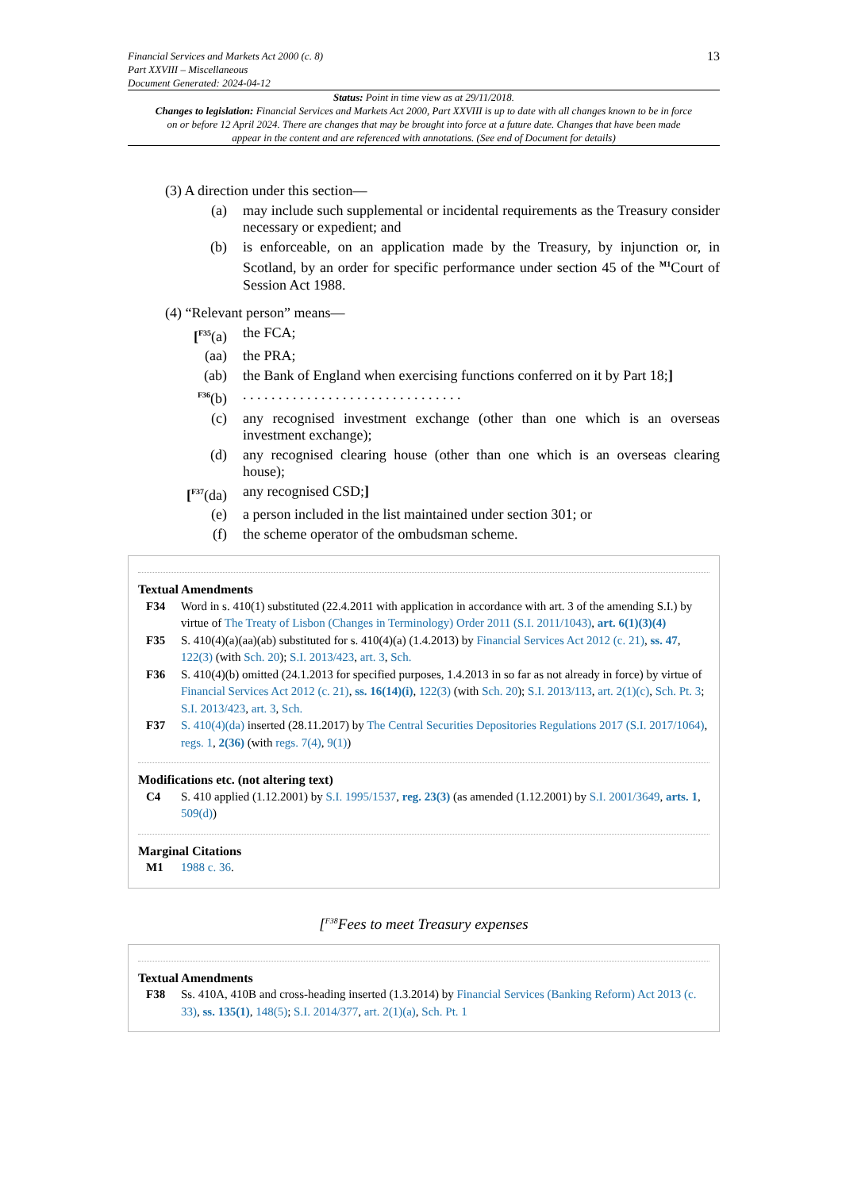Financial Services and Markets Act 2000 (c. 8)
Part XXVIII – Miscellaneous
Document Generated: 2024-04-12
13
Status: Point in time view as at 29/11/2018.
Changes to legislation: Financial Services and Markets Act 2000, Part XXVIII is up to date with all changes known to be in force on or before 12 April 2024. There are changes that may be brought into force at a future date. Changes that have been made appear in the content and are referenced with annotations. (See end of Document for details)
(3) A direction under this section—
(a) may include such supplemental or incidental requirements as the Treasury consider necessary or expedient; and
(b) is enforceable, on an application made by the Treasury, by injunction or, in Scotland, by an order for specific performance under section 45 of the <sup>M1</sup>Court of Session Act 1988.
(4) “Relevant person” means—
[<sup>F35</sup>(a) the FCA;
(aa) the PRA;
(ab) the Bank of England when exercising functions conferred on it by Part 18;]
<sup>F36</sup>(b) . . . . . . . . . . . . . . . . . . . . . . . . . . . . . . .
(c) any recognised investment exchange (other than one which is an overseas investment exchange);
(d) any recognised clearing house (other than one which is an overseas clearing house);
[<sup>F37</sup>(da) any recognised CSD;]
(e) a person included in the list maintained under section 301; or
(f) the scheme operator of the ombudsman scheme.
Textual Amendments
F34 Word in s. 410(1) substituted (22.4.2011 with application in accordance with art. 3 of the amending S.I.) by virtue of The Treaty of Lisbon (Changes in Terminology) Order 2011 (S.I. 2011/1043), art. 6(1)(3)(4)
F35 S. 410(4)(a)(aa)(ab) substituted for s. 410(4)(a) (1.4.2013) by Financial Services Act 2012 (c. 21), ss. 47, 122(3) (with Sch. 20); S.I. 2013/423, art. 3, Sch.
F36 S. 410(4)(b) omitted (24.1.2013 for specified purposes, 1.4.2013 in so far as not already in force) by virtue of Financial Services Act 2012 (c. 21), ss. 16(14)(i), 122(3) (with Sch. 20); S.I. 2013/113, art. 2(1)(c), Sch. Pt. 3; S.I. 2013/423, art. 3, Sch.
F37 S. 410(4)(da) inserted (28.11.2017) by The Central Securities Depositories Regulations 2017 (S.I. 2017/1064), regs. 1, 2(36) (with regs. 7(4), 9(1))
Modifications etc. (not altering text)
C4 S. 410 applied (1.12.2001) by S.I. 1995/1537, reg. 23(3) (as amended (1.12.2001) by S.I. 2001/3649, arts. 1, 509(d))
Marginal Citations
M1 1988 c. 36.
[<sup>F38</sup>Fees to meet Treasury expenses
Textual Amendments
F38 Ss. 410A, 410B and cross-heading inserted (1.3.2014) by Financial Services (Banking Reform) Act 2013 (c. 33), ss. 135(1), 148(5); S.I. 2014/377, art. 2(1)(a), Sch. Pt. 1